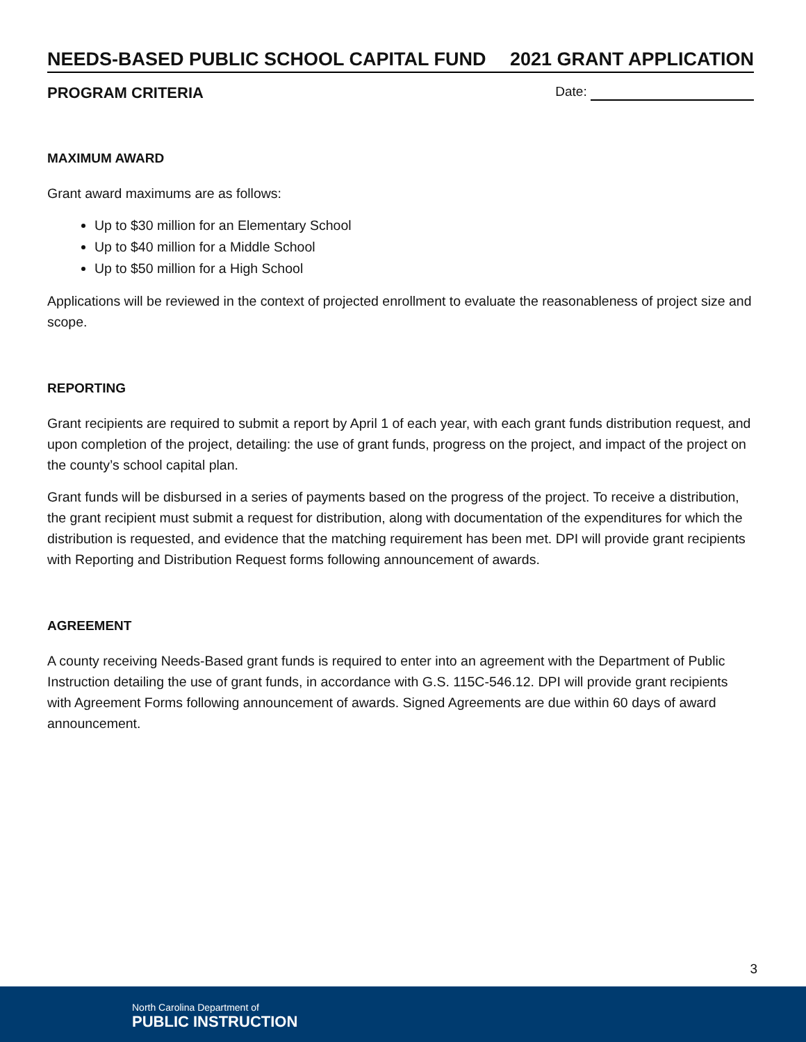NEEDS-BASED PUBLIC SCHOOL CAPITAL FUND 2021 GRANT APPLICATION
PROGRAM CRITERIA Date:
MAXIMUM AWARD
Grant award maximums are as follows:
Up to $30 million for an Elementary School
Up to $40 million for a Middle School
Up to $50 million for a High School
Applications will be reviewed in the context of projected enrollment to evaluate the reasonableness of project size and scope.
REPORTING
Grant recipients are required to submit a report by April 1 of each year, with each grant funds distribution request, and upon completion of the project, detailing: the use of grant funds, progress on the project, and impact of the project on the county’s school capital plan.
Grant funds will be disbursed in a series of payments based on the progress of the project. To receive a distribution, the grant recipient must submit a request for distribution, along with documentation of the expenditures for which the distribution is requested, and evidence that the matching requirement has been met. DPI will provide grant recipients with Reporting and Distribution Request forms following announcement of awards.
AGREEMENT
A county receiving Needs-Based grant funds is required to enter into an agreement with the Department of Public Instruction detailing the use of grant funds, in accordance with G.S. 115C-546.12. DPI will provide grant recipients with Agreement Forms following announcement of awards. Signed Agreements are due within 60 days of award announcement.
3
North Carolina Department of
PUBLIC INSTRUCTION